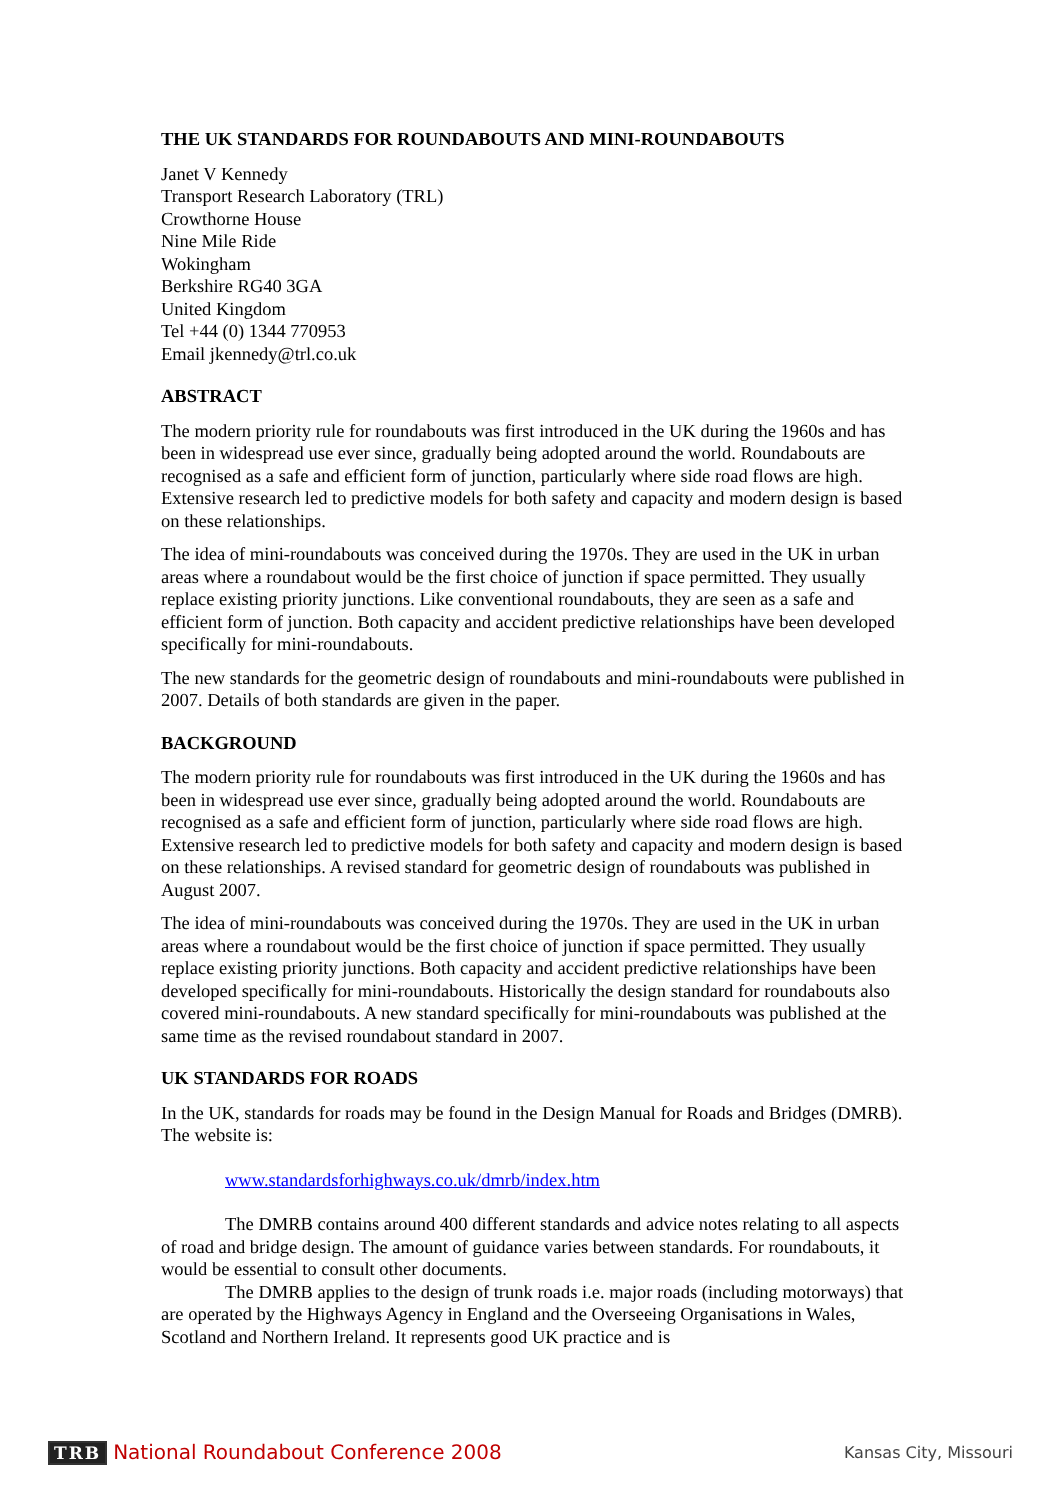THE UK STANDARDS FOR ROUNDABOUTS AND MINI-ROUNDABOUTS
Janet V Kennedy
Transport Research Laboratory (TRL)
Crowthorne House
Nine Mile Ride
Wokingham
Berkshire RG40 3GA
United Kingdom
Tel +44 (0) 1344 770953
Email jkennedy@trl.co.uk
ABSTRACT
The modern priority rule for roundabouts was first introduced in the UK during the 1960s and has been in widespread use ever since, gradually being adopted around the world. Roundabouts are recognised as a safe and efficient form of junction, particularly where side road flows are high. Extensive research led to predictive models for both safety and capacity and modern design is based on these relationships.
The idea of mini-roundabouts was conceived during the 1970s. They are used in the UK in urban areas where a roundabout would be the first choice of junction if space permitted. They usually replace existing priority junctions. Like conventional roundabouts, they are seen as a safe and efficient form of junction. Both capacity and accident predictive relationships have been developed specifically for mini-roundabouts.
The new standards for the geometric design of roundabouts and mini-roundabouts were published in 2007. Details of both standards are given in the paper.
BACKGROUND
The modern priority rule for roundabouts was first introduced in the UK during the 1960s and has been in widespread use ever since, gradually being adopted around the world. Roundabouts are recognised as a safe and efficient form of junction, particularly where side road flows are high. Extensive research led to predictive models for both safety and capacity and modern design is based on these relationships. A revised standard for geometric design of roundabouts was published in August 2007.
The idea of mini-roundabouts was conceived during the 1970s. They are used in the UK in urban areas where a roundabout would be the first choice of junction if space permitted. They usually replace existing priority junctions. Both capacity and accident predictive relationships have been developed specifically for mini-roundabouts. Historically the design standard for roundabouts also covered mini-roundabouts. A new standard specifically for mini-roundabouts was published at the same time as the revised roundabout standard in 2007.
UK STANDARDS FOR ROADS
In the UK, standards for roads may be found in the Design Manual for Roads and Bridges (DMRB). The website is:
www.standardsforhighways.co.uk/dmrb/index.htm
The DMRB contains around 400 different standards and advice notes relating to all aspects of road and bridge design. The amount of guidance varies between standards. For roundabouts, it would be essential to consult other documents.
The DMRB applies to the design of trunk roads i.e. major roads (including motorways) that are operated by the Highways Agency in England and the Overseeing Organisations in Wales, Scotland and Northern Ireland. It represents good UK practice and is
TRB National Roundabout Conference 2008
Kansas City, Missouri